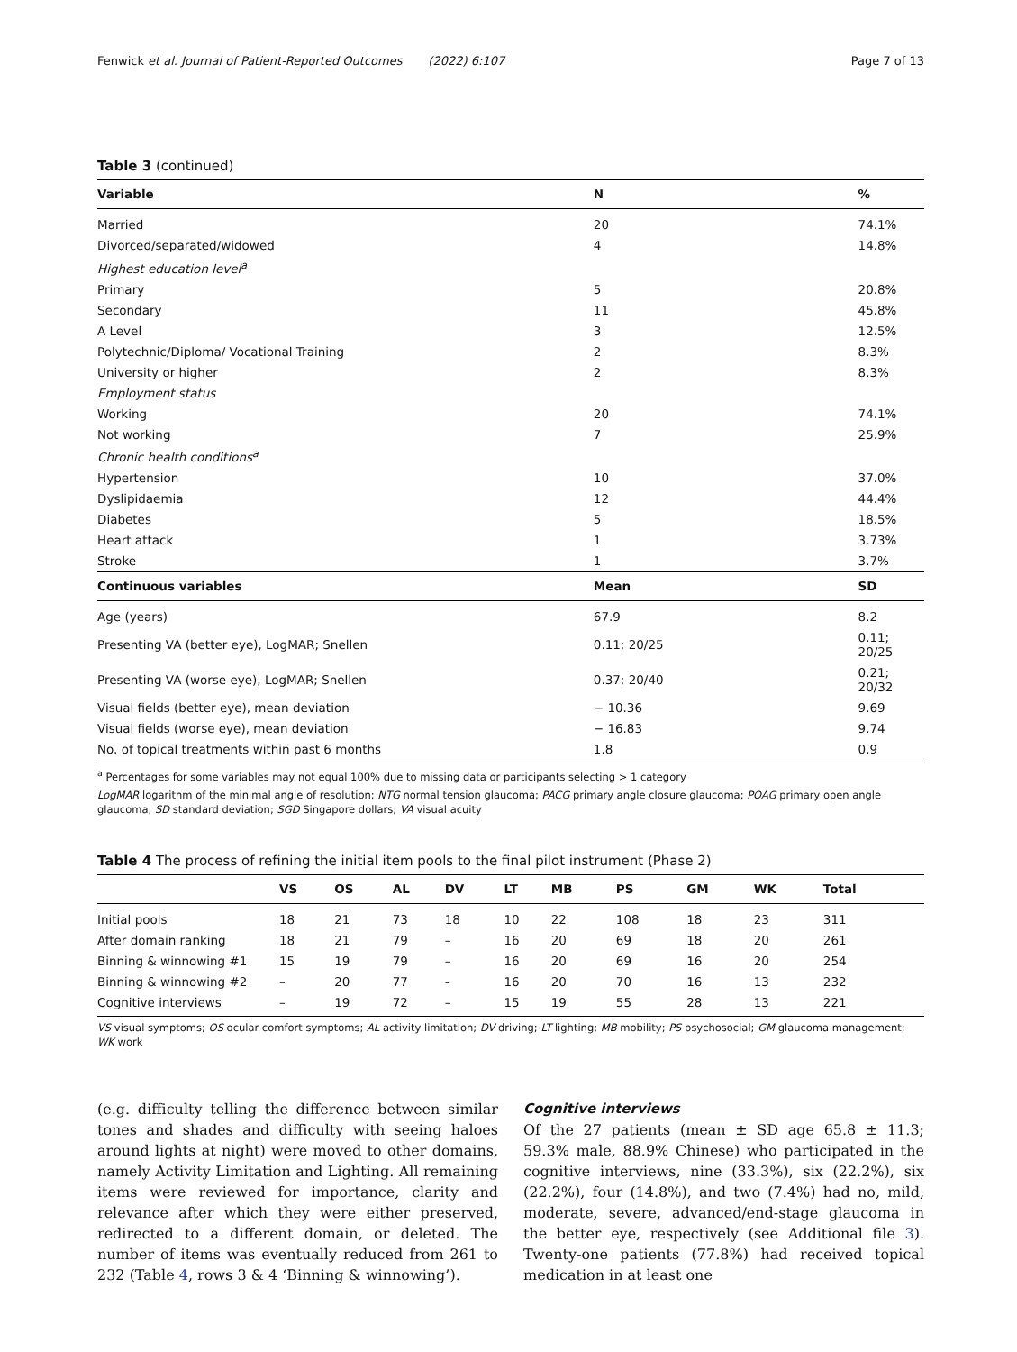Fenwick et al. Journal of Patient-Reported Outcomes (2022) 6:107 Page 7 of 13
Table 3 (continued)
| Variable | N | % |
| --- | --- | --- |
| Married | 20 | 74.1% |
| Divorced/separated/widowed | 4 | 14.8% |
| Highest education level<sup>a</sup> | | |
| Primary | 5 | 20.8% |
| Secondary | 11 | 45.8% |
| A Level | 3 | 12.5% |
| Polytechnic/Diploma/ Vocational Training | 2 | 8.3% |
| University or higher | 2 | 8.3% |
| Employment status | | |
| Working | 20 | 74.1% |
| Not working | 7 | 25.9% |
| Chronic health conditions<sup>a</sup> | | |
| Hypertension | 10 | 37.0% |
| Dyslipidaemia | 12 | 44.4% |
| Diabetes | 5 | 18.5% |
| Heart attack | 1 | 3.73% |
| Stroke | 1 | 3.7% |
| Continuous variables | Mean | SD |
| Age (years) | 67.9 | 8.2 |
| Presenting VA (better eye), LogMAR; Snellen | 0.11; 20/25 | 0.11; 20/25 |
| Presenting VA (worse eye), LogMAR; Snellen | 0.37; 20/40 | 0.21; 20/32 |
| Visual fields (better eye), mean deviation | − 10.36 | 9.69 |
| Visual fields (worse eye), mean deviation | − 16.83 | 9.74 |
| No. of topical treatments within past 6 months | 1.8 | 0.9 |
<sup>a</sup> Percentages for some variables may not equal 100% due to missing data or participants selecting > 1 category
LogMAR logarithm of the minimal angle of resolution; NTG normal tension glaucoma; PACG primary angle closure glaucoma; POAG primary open angle glaucoma; SD standard deviation; SGD Singapore dollars; VA visual acuity
Table 4 The process of refining the initial item pools to the final pilot instrument (Phase 2)
| | VS | OS | AL | DV | LT | MB | PS | GM | WK | Total |
| --- | --- | --- | --- | --- | --- | --- | --- | --- | --- | --- |
| Initial pools | 18 | 21 | 73 | 18 | 10 | 22 | 108 | 18 | 23 | 311 |
| After domain ranking | 18 | 21 | 79 | – | 16 | 20 | 69 | 18 | 20 | 261 |
| Binning & winnowing #1 | 15 | 19 | 79 | – | 16 | 20 | 69 | 16 | 20 | 254 |
| Binning & winnowing #2 | – | 20 | 77 | - | 16 | 20 | 70 | 16 | 13 | 232 |
| Cognitive interviews | – | 19 | 72 | – | 15 | 19 | 55 | 28 | 13 | 221 |
VS visual symptoms; OS ocular comfort symptoms; AL activity limitation; DV driving; LT lighting; MB mobility; PS psychosocial; GM glaucoma management; WK work
(e.g. difficulty telling the difference between similar tones and shades and difficulty with seeing haloes around lights at night) were moved to other domains, namely Activity Limitation and Lighting. All remaining items were reviewed for importance, clarity and relevance after which they were either preserved, redirected to a different domain, or deleted. The number of items was eventually reduced from 261 to 232 (Table 4, rows 3 & 4 ‘Binning & winnowing’).
Cognitive interviews
Of the 27 patients (mean ± SD age 65.8 ± 11.3; 59.3% male, 88.9% Chinese) who participated in the cognitive interviews, nine (33.3%), six (22.2%), six (22.2%), four (14.8%), and two (7.4%) had no, mild, moderate, severe, advanced/end-stage glaucoma in the better eye, respectively (see Additional file 3). Twenty-one patients (77.8%) had received topical medication in at least one